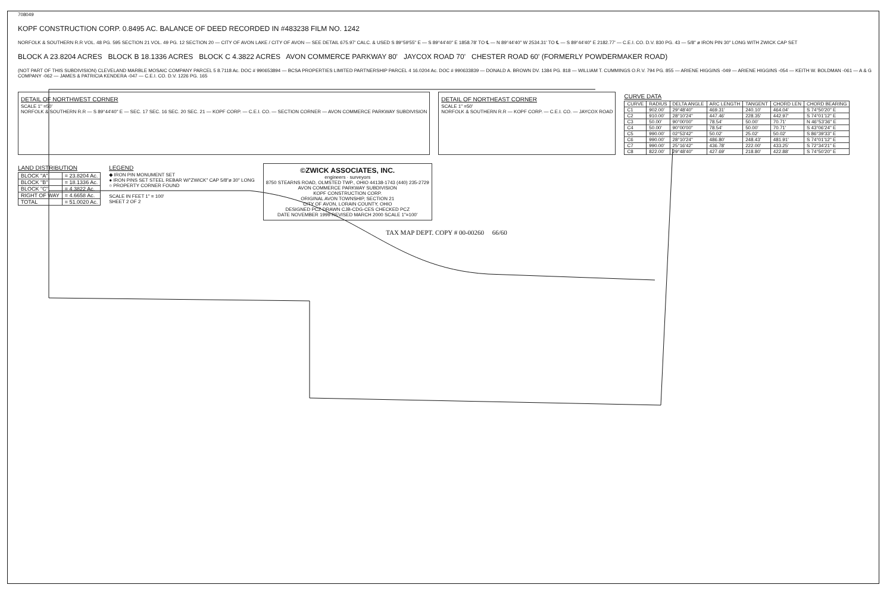708049
KOPF CONSTRUCTION CORP. 0.8495 AC. BALANCE OF DEED RECORDED IN #483238 FILM NO. 1242
NORFOLK & SOUTHERN R.R VOL. 48 PG. 595 SECTION 21 VOL. 49 PG. 12 SECTION 20 — CITY OF AVON LAKE / CITY OF AVON — SEE DETAIL 675.97' CALC. & USED S 89°59'55" E — S 89°44'40" E 1858.78' TO ℄ — N 89°44'40" W 2534.31' TO ℄ — S 89°44'40" E 2182.77' — C.E.I. CO. D.V. 830 PG. 43 — 5/8" ø IRON PIN 30" LONG WITH ZWICK CAP SET
BLOCK A 23.8204 ACRES BLOCK B 18.1336 ACRES BLOCK C 4.3822 ACRES AVON COMMERCE PARKWAY 80' JAYCOX ROAD 70' CHESTER ROAD 60' (FORMERLY POWDERMAKER ROAD)
(NOT PART OF THIS SUBDIVISION) CLEVELAND MARBLE MOSAIC COMPANY PARCEL 5 8.7118 Ac. DOC # 990653894 — BCSA PROPERTIES LIMITED PARTNERSHIP PARCEL 4 16.0204 Ac. DOC # 990633839 — DONALD A. BROWN DV. 1384 PG. 818 — WILLIAM T. CUMMINGS O.R.V. 794 PG. 855 — ARIENE HIGGINS -049 — ARIENE HIGGINS -054 — KEITH W. BOLDMAN -061 — A & G COMPANY -062 — JAMES & PATRICIA KENDERA -047 — C.E.I. CO. D.V. 1226 PG. 165
DETAIL OF NORTHWEST CORNER
SCALE 1" =50'
NORFOLK & SOUTHERN R.R — S 89°44'40" E — SEC. 17 SEC. 16 SEC. 20 SEC. 21 — KOPF CORP. — C.E.I. CO. — SECTION CORNER — AVON COMMERCE PARKWAY SUBDIVISION
DETAIL OF NORTHEAST CORNER
SCALE 1" =50'
NORFOLK & SOUTHERN R.R — KOPF CORP. — C.E.I. CO. — JAYCOX ROAD
CURVE DATA
| CURVE | RADIUS | DELTA ANGLE | ARC LENGTH | TANGENT | CHORD LEN | CHORD BEARING |
| --- | --- | --- | --- | --- | --- | --- |
| C1 | 902.00' | 29°48'40" | 469.31' | 240.10' | 464.04' | S 74°50'20" E |
| C2 | 910.00' | 28°10'24" | 447.46' | 228.35' | 442.97' | S 74°01'12" E |
| C3 | 50.00' | 90°00'00" | 78.54' | 50.00' | 70.71' | N 46°53'36" E |
| C4 | 50.00' | 90°00'00" | 78.54' | 50.00' | 70.71' | S 43°06'24" E |
| C5 | 990.00' | 02°53'42" | 50.02' | 25.02' | 50.02' | S 86°39'33" E |
| C6 | 990.00' | 28°10'24" | 486.80' | 248.43' | 481.91' | S 74°01'12" E |
| C7 | 990.00' | 25°16'42" | 436.78' | 222.00' | 433.25' | S 72°34'21" E |
| C8 | 822.00' | 29°48'40" | 427.69' | 218.80' | 422.88' | S 74°50'20" E |
LAND DISTRIBUTION
| BLOCK "A" | = 23.8204 Ac. |
| BLOCK "B" | = 18.1336 Ac. |
| BLOCK "C" | = 4.3822 Ac. |
| RIGHT OF WAY | = 4.6658 Ac. |
| TOTAL | = 51.0020 Ac. |
LEGEND
◆ IRON PIN MONUMENT SET
● IRON PINS SET STEEL REBAR W/"ZWICK" CAP 5/8"ø 30" LONG
○ PROPERTY CORNER FOUND
SCALE IN FEET 1" = 100'
SHEET 2 OF 2
©ZWICK ASSOCIATES, INC.
engineers · surveyors
8750 STEARNS ROAD, OLMSTED TWP., OHIO 44138-1743 (440) 235-2729
AVON COMMERCE PARKWAY SUBDIVISION
KOPF CONSTRUCTION CORP.
ORIGINAL AVON TOWNSHIP, SECTION 21
CITY OF AVON, LORAIN COUNTY, OHIO
DESIGNED PCZ DRAWN CJB-CDG-CES CHECKED PCZ
DATE NOVEMBER 1999 REVISED MARCH 2000 SCALE 1"=100'
TAX MAP DEPT. COPY # 00-00260 66/60